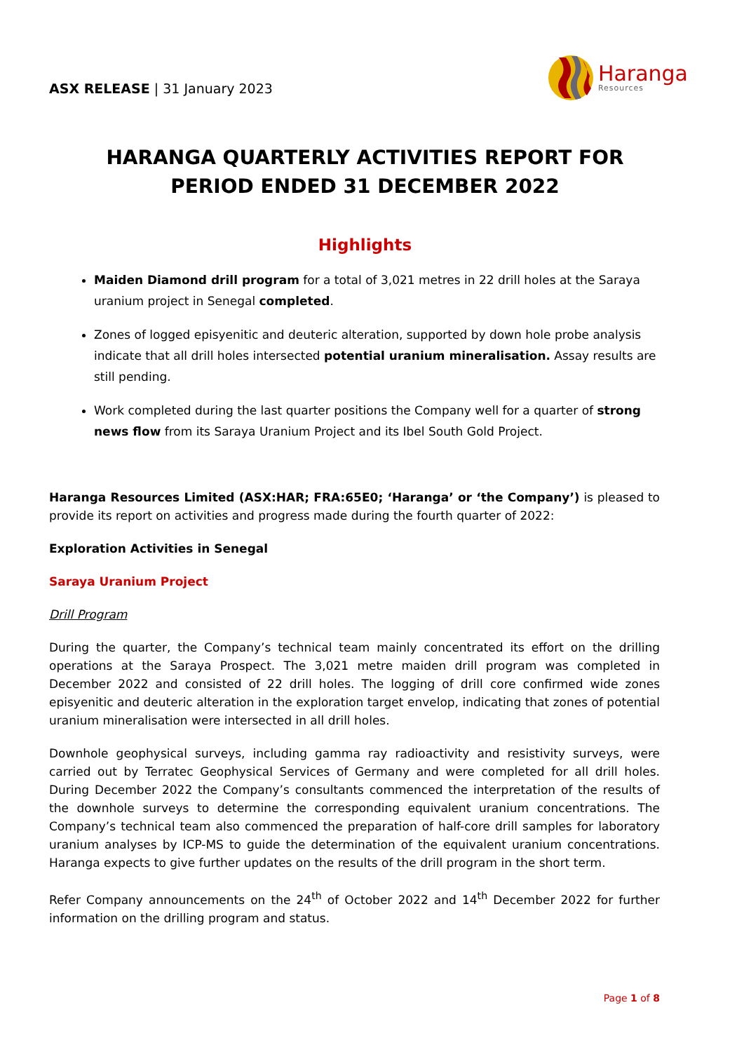ASX RELEASE | 31 January 2023
Haranga
Resources
HARANGA QUARTERLY ACTIVITIES REPORT FOR PERIOD ENDED 31 DECEMBER 2022
Highlights
Maiden Diamond drill program for a total of 3,021 metres in 22 drill holes at the Saraya uranium project in Senegal completed.
Zones of logged episyenitic and deuteric alteration, supported by down hole probe analysis indicate that all drill holes intersected potential uranium mineralisation. Assay results are still pending.
Work completed during the last quarter positions the Company well for a quarter of strong news flow from its Saraya Uranium Project and its Ibel South Gold Project.
Haranga Resources Limited (ASX:HAR; FRA:65E0; ‘Haranga’ or ‘the Company’) is pleased to provide its report on activities and progress made during the fourth quarter of 2022:
Exploration Activities in Senegal
Saraya Uranium Project
Drill Program
During the quarter, the Company’s technical team mainly concentrated its effort on the drilling operations at the Saraya Prospect. The 3,021 metre maiden drill program was completed in December 2022 and consisted of 22 drill holes. The logging of drill core confirmed wide zones episyenitic and deuteric alteration in the exploration target envelop, indicating that zones of potential uranium mineralisation were intersected in all drill holes.
Downhole geophysical surveys, including gamma ray radioactivity and resistivity surveys, were carried out by Terratec Geophysical Services of Germany and were completed for all drill holes. During December 2022 the Company’s consultants commenced the interpretation of the results of the downhole surveys to determine the corresponding equivalent uranium concentrations. The Company’s technical team also commenced the preparation of half-core drill samples for laboratory uranium analyses by ICP-MS to guide the determination of the equivalent uranium concentrations. Haranga expects to give further updates on the results of the drill program in the short term.
Refer Company announcements on the 24<sup>th</sup> of October 2022 and 14<sup>th</sup> December 2022 for further information on the drilling program and status.
Page 1 of 8